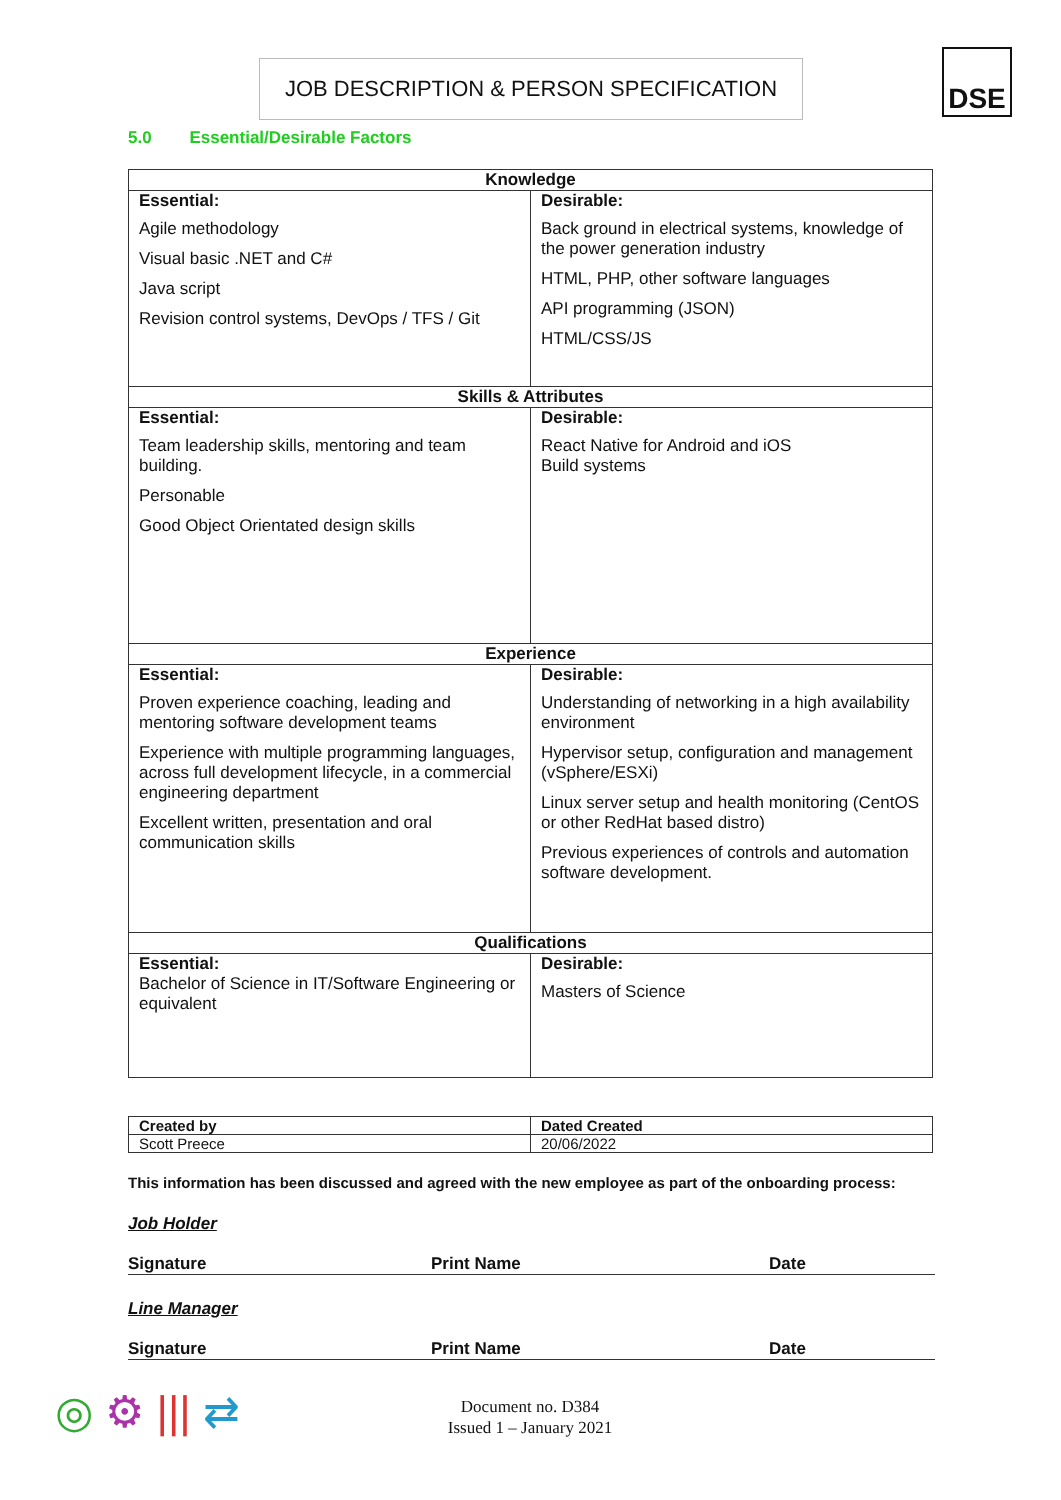JOB DESCRIPTION & PERSON SPECIFICATION DSE
5.0 Essential/Desirable Factors
| Knowledge | |
| --- | --- |
| Essential: Agile methodology Visual basic .NET and C# Java script Revision control systems, DevOps / TFS / Git | Desirable: Back ground in electrical systems, knowledge of the power generation industry HTML, PHP, other software languages API programming (JSON) HTML/CSS/JS |
| Skills & Attributes | |
| Essential: Team leadership skills, mentoring and team building. Personable Good Object Orientated design skills | Desirable: React Native for Android and iOS Build systems |
| Experience | |
| Essential: Proven experience coaching, leading and mentoring software development teams Experience with multiple programming languages, across full development lifecycle, in a commercial engineering department Excellent written, presentation and oral communication skills | Desirable: Understanding of networking in a high availability environment Hypervisor setup, configuration and management (vSphere/ESXi) Linux server setup and health monitoring (CentOS or other RedHat based distro) Previous experiences of controls and automation software development. |
| Qualifications | |
| Essential: Bachelor of Science in IT/Software Engineering or equivalent | Desirable: Masters of Science |
| Created by | Dated Created |
| Scott Preece | 20/06/2022 |
This information has been discussed and agreed with the new employee as part of the onboarding process:
Job Holder
Signature Print Name Date
Line Manager
Signature Print Name Date
◎ ⚙ ||| ⇄
Document no. D384
Issued 1 – January 2021